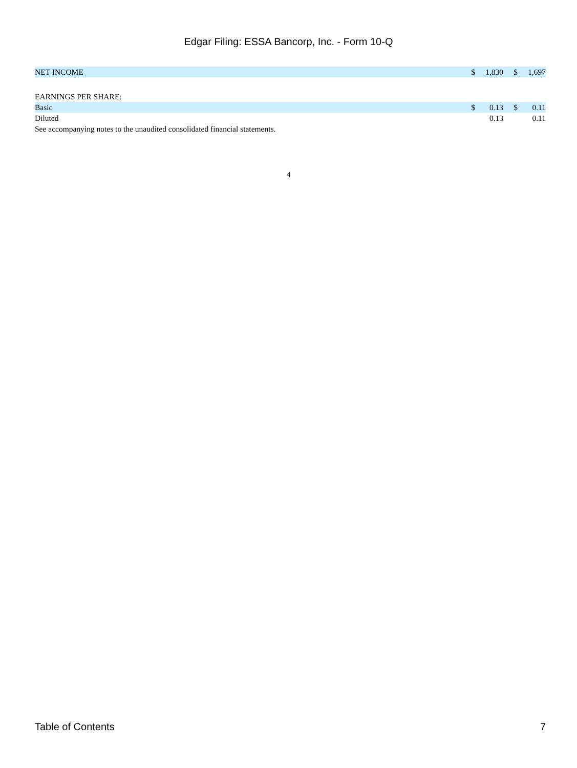Edgar Filing: ESSA Bancorp, Inc. - Form 10-Q
| NET INCOME | $ | 1,830 | $ | 1,697 |
| EARNINGS PER SHARE: | | | | |
| Basic | $ | 0.13 | $ | 0.11 |
| Diluted | | 0.13 | | 0.11 |
| See accompanying notes to the unaudited consolidated financial statements. | | | | |
4
Table of Contents 7